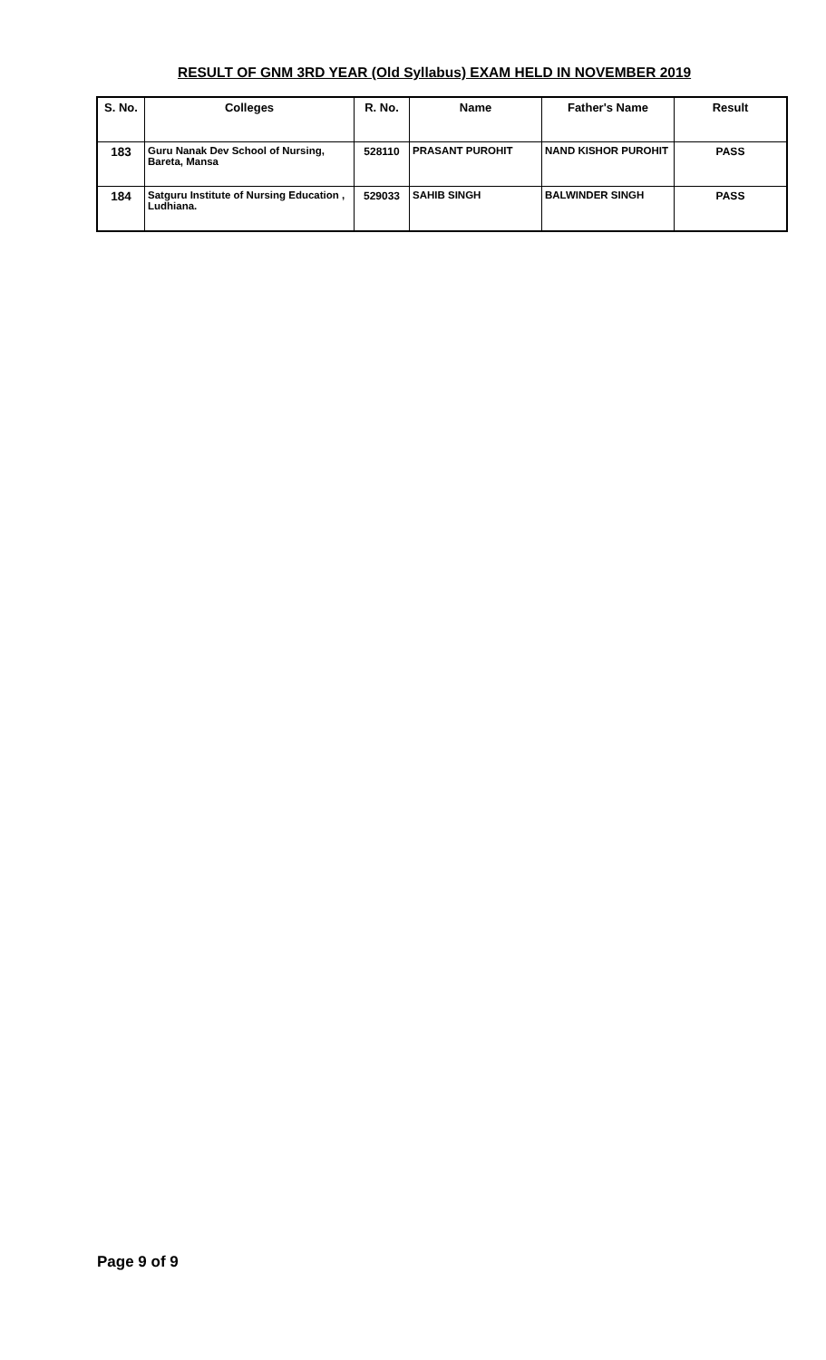RESULT OF GNM 3RD YEAR (Old Syllabus) EXAM HELD IN NOVEMBER 2019
| S. No. | Colleges | R. No. | Name | Father's Name | Result |
| --- | --- | --- | --- | --- | --- |
| 183 | Guru Nanak Dev School of Nursing, Bareta, Mansa | 528110 | PRASANT PUROHIT | NAND KISHOR PUROHIT | PASS |
| 184 | Satguru Institute of Nursing Education , Ludhiana. | 529033 | SAHIB SINGH | BALWINDER SINGH | PASS |
Page 9 of 9